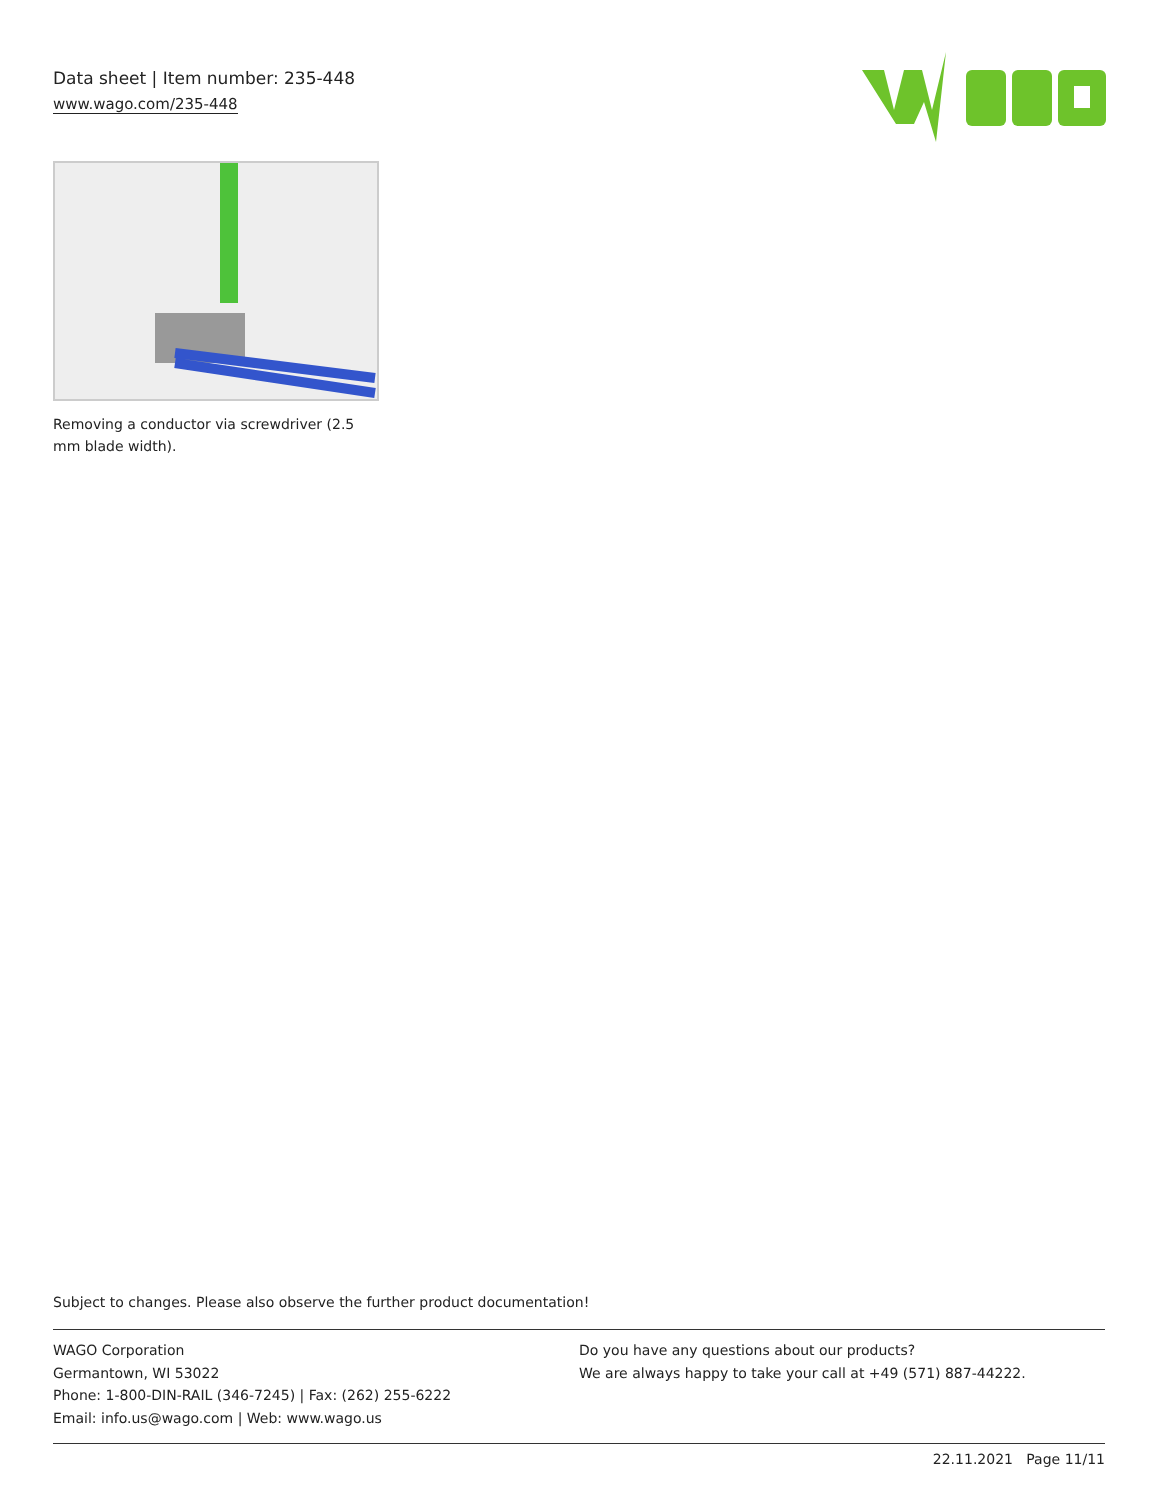Data sheet | Item number: 235-448
www.wago.com/235-448
Removing a conductor via screwdriver (2.5 mm blade width).
Subject to changes. Please also observe the further product documentation!
WAGO Corporation
Germantown, WI 53022
Phone: 1-800-DIN-RAIL (346-7245) | Fax: (262) 255-6222
Email: info.us@wago.com | Web: www.wago.us
Do you have any questions about our products?
We are always happy to take your call at +49 (571) 887-44222.
22.11.2021 Page 11/11